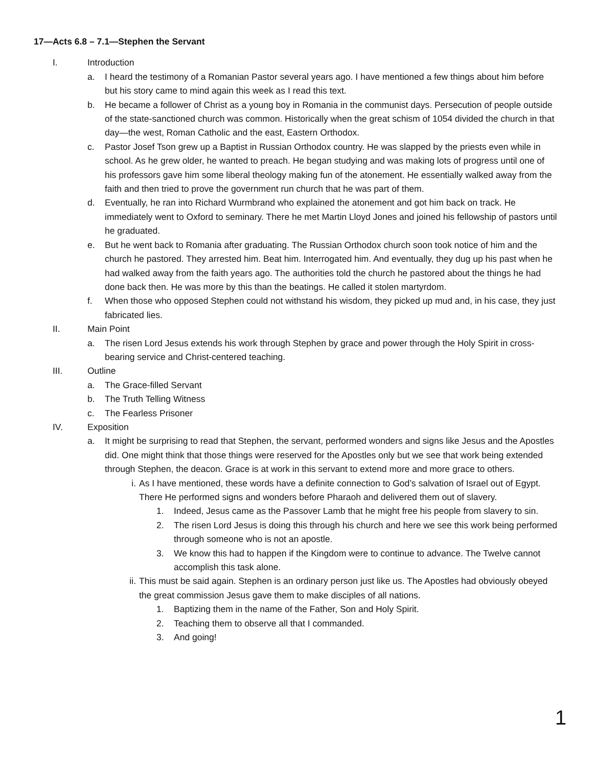17—Acts 6.8 – 7.1—Stephen the Servant
I. Introduction
a. I heard the testimony of a Romanian Pastor several years ago. I have mentioned a few things about him before but his story came to mind again this week as I read this text.
b. He became a follower of Christ as a young boy in Romania in the communist days. Persecution of people outside of the state-sanctioned church was common. Historically when the great schism of 1054 divided the church in that day—the west, Roman Catholic and the east, Eastern Orthodox.
c. Pastor Josef Tson grew up a Baptist in Russian Orthodox country. He was slapped by the priests even while in school. As he grew older, he wanted to preach. He began studying and was making lots of progress until one of his professors gave him some liberal theology making fun of the atonement. He essentially walked away from the faith and then tried to prove the government run church that he was part of them.
d. Eventually, he ran into Richard Wurmbrand who explained the atonement and got him back on track. He immediately went to Oxford to seminary. There he met Martin Lloyd Jones and joined his fellowship of pastors until he graduated.
e. But he went back to Romania after graduating. The Russian Orthodox church soon took notice of him and the church he pastored. They arrested him. Beat him. Interrogated him. And eventually, they dug up his past when he had walked away from the faith years ago. The authorities told the church he pastored about the things he had done back then. He was more by this than the beatings. He called it stolen martyrdom.
f. When those who opposed Stephen could not withstand his wisdom, they picked up mud and, in his case, they just fabricated lies.
II. Main Point
a. The risen Lord Jesus extends his work through Stephen by grace and power through the Holy Spirit in cross-bearing service and Christ-centered teaching.
III. Outline
a. The Grace-filled Servant
b. The Truth Telling Witness
c. The Fearless Prisoner
IV. Exposition
a. It might be surprising to read that Stephen, the servant, performed wonders and signs like Jesus and the Apostles did. One might think that those things were reserved for the Apostles only but we see that work being extended through Stephen, the deacon. Grace is at work in this servant to extend more and more grace to others.
i. As I have mentioned, these words have a definite connection to God’s salvation of Israel out of Egypt. There He performed signs and wonders before Pharaoh and delivered them out of slavery.
1. Indeed, Jesus came as the Passover Lamb that he might free his people from slavery to sin.
2. The risen Lord Jesus is doing this through his church and here we see this work being performed through someone who is not an apostle.
3. We know this had to happen if the Kingdom were to continue to advance. The Twelve cannot accomplish this task alone.
ii. This must be said again. Stephen is an ordinary person just like us. The Apostles had obviously obeyed the great commission Jesus gave them to make disciples of all nations.
1. Baptizing them in the name of the Father, Son and Holy Spirit.
2. Teaching them to observe all that I commanded.
3. And going!
1